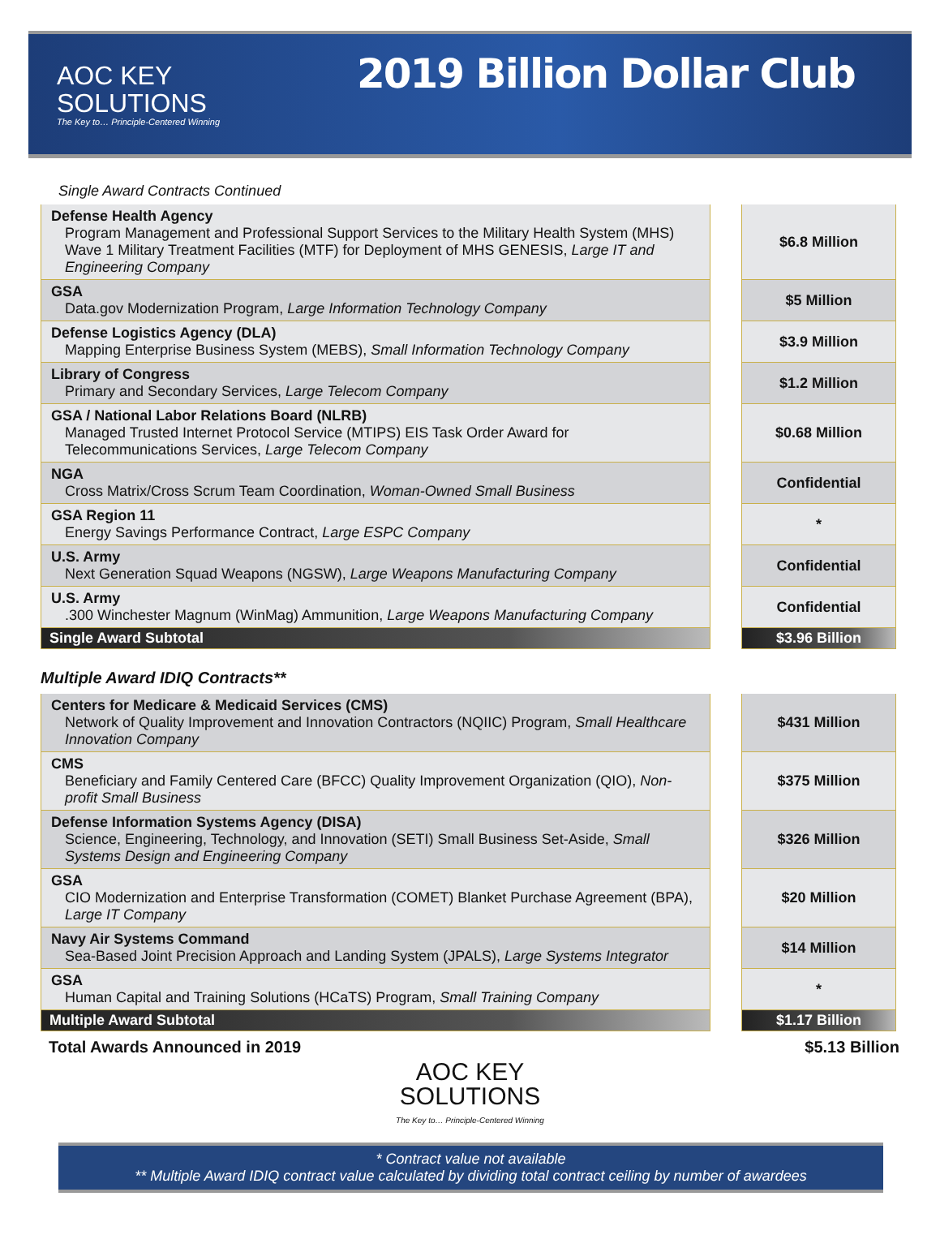AOC KEY
SOLUTIONS
The Key to… Principle-Centered Winning
2019 Billion Dollar Club
Single Award Contracts Continued
| Defense Health Agency Program Management and Professional Support Services to the Military Health System (MHS) Wave 1 Military Treatment Facilities (MTF) for Deployment of MHS GENESIS, Large IT and Engineering Company | | $6.8 Million |
| GSA Data.gov Modernization Program, Large Information Technology Company | | $5 Million |
| Defense Logistics Agency (DLA) Mapping Enterprise Business System (MEBS), Small Information Technology Company | | $3.9 Million |
| Library of Congress Primary and Secondary Services, Large Telecom Company | | $1.2 Million |
| GSA / National Labor Relations Board (NLRB) Managed Trusted Internet Protocol Service (MTIPS) EIS Task Order Award for Telecommunications Services, Large Telecom Company | | $0.68 Million |
| NGA Cross Matrix/Cross Scrum Team Coordination, Woman-Owned Small Business | | Confidential |
| GSA Region 11 Energy Savings Performance Contract, Large ESPC Company | | * |
| U.S. Army Next Generation Squad Weapons (NGSW), Large Weapons Manufacturing Company | | Confidential |
| U.S. Army .300 Winchester Magnum (WinMag) Ammunition, Large Weapons Manufacturing Company | | Confidential |
| Single Award Subtotal | | $3.96 Billion |
Multiple Award IDIQ Contracts**
| Centers for Medicare & Medicaid Services (CMS) Network of Quality Improvement and Innovation Contractors (NQIIC) Program, Small Healthcare Innovation Company | | $431 Million |
| CMS Beneficiary and Family Centered Care (BFCC) Quality Improvement Organization (QIO), Non-profit Small Business | | $375 Million |
| Defense Information Systems Agency (DISA) Science, Engineering, Technology, and Innovation (SETI) Small Business Set-Aside, Small Systems Design and Engineering Company | | $326 Million |
| GSA CIO Modernization and Enterprise Transformation (COMET) Blanket Purchase Agreement (BPA), Large IT Company | | $20 Million |
| Navy Air Systems Command Sea-Based Joint Precision Approach and Landing System (JPALS), Large Systems Integrator | | $14 Million |
| GSA Human Capital and Training Solutions (HCaTS) Program, Small Training Company | | * |
| Multiple Award Subtotal | | $1.17 Billion |
Total Awards Announced in 2019 $5.13 Billion
AOC KEY
SOLUTIONS
The Key to… Principle-Centered Winning
* Contract value not available
** Multiple Award IDIQ contract value calculated by dividing total contract ceiling by number of awardees